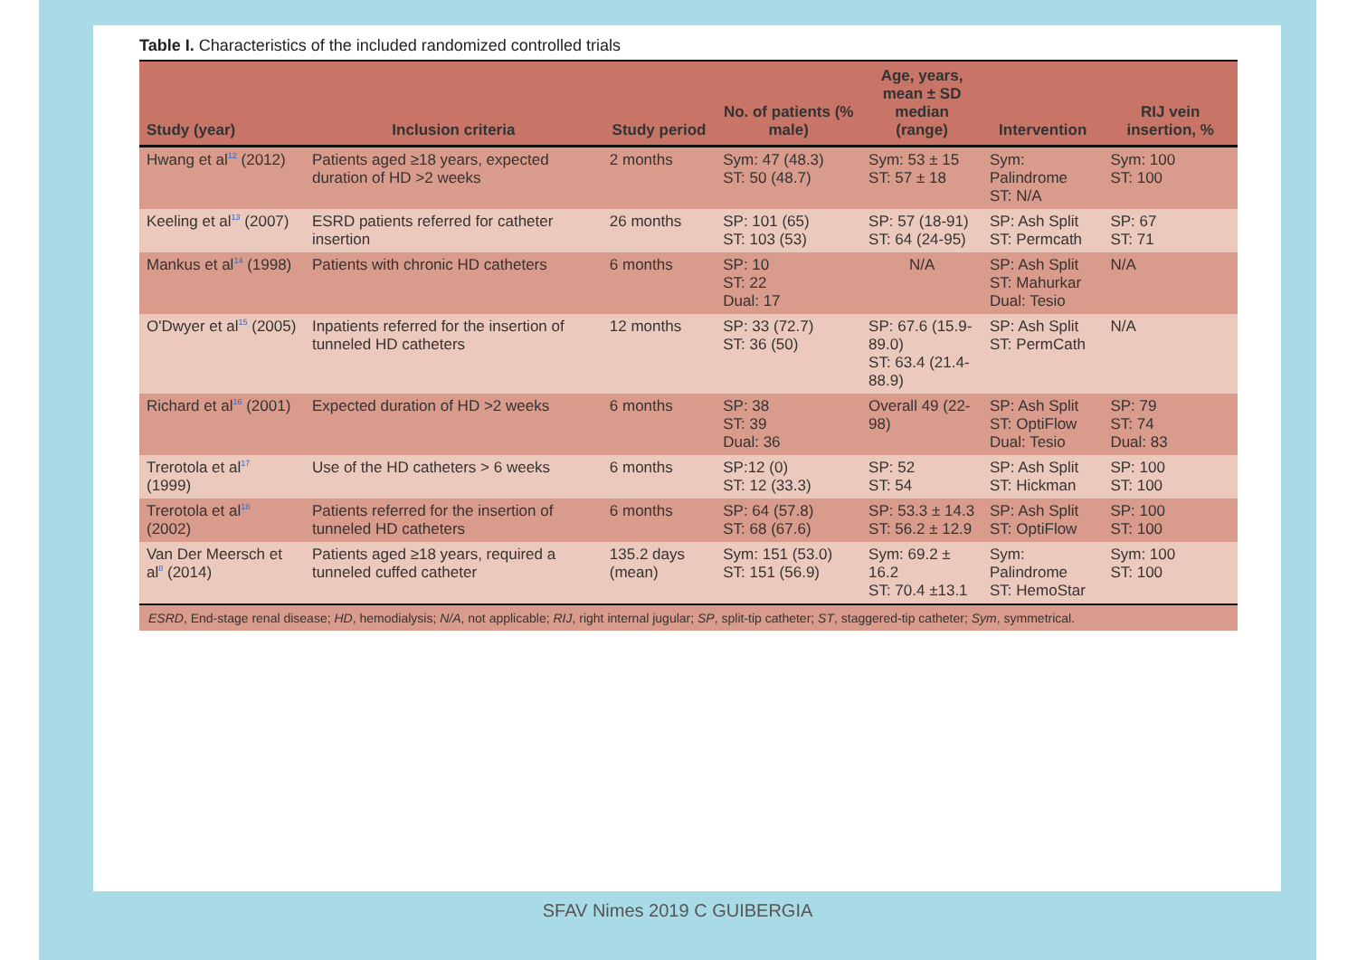Table I. Characteristics of the included randomized controlled trials
| Study (year) | Inclusion criteria | Study period | No. of patients (% male) | Age, years, mean ± SD median (range) | Intervention | RIJ vein insertion, % |
| --- | --- | --- | --- | --- | --- | --- |
| Hwang et al<sup>12</sup> (2012) | Patients aged ≥18 years, expected duration of HD >2 weeks | 2 months | Sym: 47 (48.3) ST: 50 (48.7) | Sym: 53 ± 15 ST: 57 ± 18 | Sym: Palindrome ST: N/A | Sym: 100 ST: 100 |
| Keeling et al<sup>13</sup> (2007) | ESRD patients referred for catheter insertion | 26 months | SP: 101 (65) ST: 103 (53) | SP: 57 (18-91) ST: 64 (24-95) | SP: Ash Split ST: Permcath | SP: 67 ST: 71 |
| Mankus et al<sup>14</sup> (1998) | Patients with chronic HD catheters | 6 months | SP: 10 ST: 22 Dual: 17 | N/A | SP: Ash Split ST: Mahurkar Dual: Tesio | N/A |
| O'Dwyer et al<sup>15</sup> (2005) | Inpatients referred for the insertion of tunneled HD catheters | 12 months | SP: 33 (72.7) ST: 36 (50) | SP: 67.6 (15.9-89.0) ST: 63.4 (21.4-88.9) | SP: Ash Split ST: PermCath | N/A |
| Richard et al<sup>16</sup> (2001) | Expected duration of HD >2 weeks | 6 months | SP: 38 ST: 39 Dual: 36 | Overall 49 (22-98) | SP: Ash Split ST: OptiFlow Dual: Tesio | SP: 79 ST: 74 Dual: 83 |
| Trerotola et al<sup>17</sup> (1999) | Use of the HD catheters > 6 weeks | 6 months | SP:12 (0) ST: 12 (33.3) | SP: 52 ST: 54 | SP: Ash Split ST: Hickman | SP: 100 ST: 100 |
| Trerotola et al<sup>18</sup> (2002) | Patients referred for the insertion of tunneled HD catheters | 6 months | SP: 64 (57.8) ST: 68 (67.6) | SP: 53.3 ± 14.3 ST: 56.2 ± 12.9 | SP: Ash Split ST: OptiFlow | SP: 100 ST: 100 |
| Van Der Meersch et al<sup>8</sup> (2014) | Patients aged ≥18 years, required a tunneled cuffed catheter | 135.2 days (mean) | Sym: 151 (53.0) ST: 151 (56.9) | Sym: 69.2 ± 16.2 ST: 70.4 ±13.1 | Sym: Palindrome ST: HemoStar | Sym: 100 ST: 100 |
| ESRD , End-stage renal disease; HD , hemodialysis; N/A , not applicable; RIJ , right internal jugular; SP , split-tip catheter; ST , staggered-tip catheter; Sym , symmetrical. | | | | | | |
SFAV Nimes 2019 C GUIBERGIA